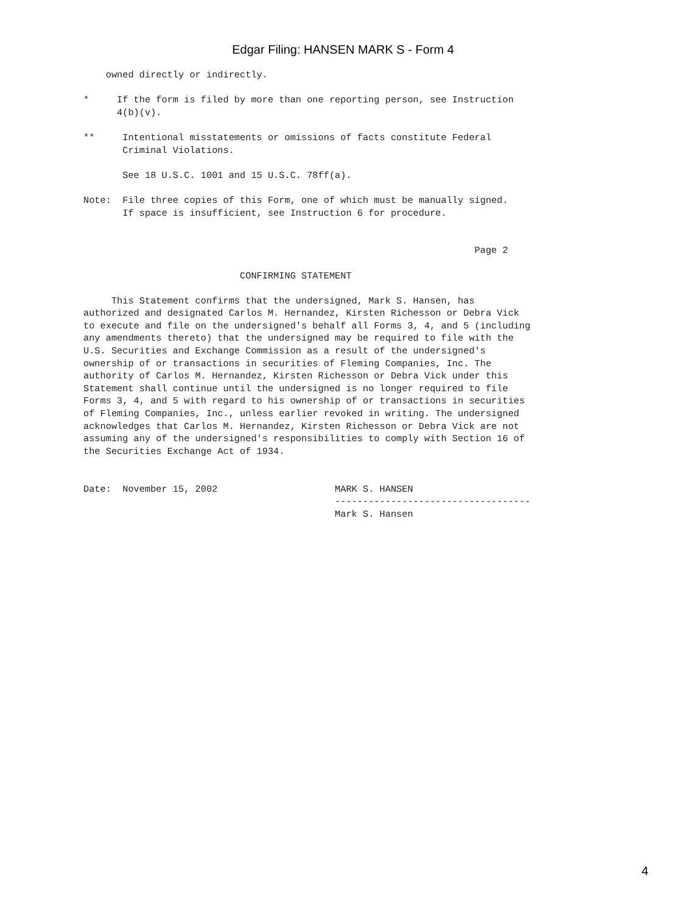Edgar Filing: HANSEN MARK S - Form 4
    owned directly or indirectly.

*     If the form is filed by more than one reporting person, see Instruction
      4(b)(v).

**     Intentional misstatements or omissions of facts constitute Federal
       Criminal Violations.

       See 18 U.S.C. 1001 and 15 U.S.C. 78ff(a).

Note:  File three copies of this Form, one of which must be manually signed.
       If space is insufficient, see Instruction 6 for procedure.


                                                                      Page 2

                            CONFIRMING STATEMENT

     This Statement confirms that the undersigned, Mark S. Hansen, has
authorized and designated Carlos M. Hernandez, Kirsten Richesson or Debra Vick
to execute and file on the undersigned's behalf all Forms 3, 4, and 5 (including
any amendments thereto) that the undersigned may be required to file with the
U.S. Securities and Exchange Commission as a result of the undersigned's
ownership of or transactions in securities of Fleming Companies, Inc. The
authority of Carlos M. Hernandez, Kirsten Richesson or Debra Vick under this
Statement shall continue until the undersigned is no longer required to file
Forms 3, 4, and 5 with regard to his ownership of or transactions in securities
of Fleming Companies, Inc., unless earlier revoked in writing. The undersigned
acknowledges that Carlos M. Hernandez, Kirsten Richesson or Debra Vick are not
assuming any of the undersigned's responsibilities to comply with Section 16 of
the Securities Exchange Act of 1934.


Date:  November 15, 2002                     MARK S. HANSEN
                                             -----------------------------------
                                             Mark S. Hansen
4